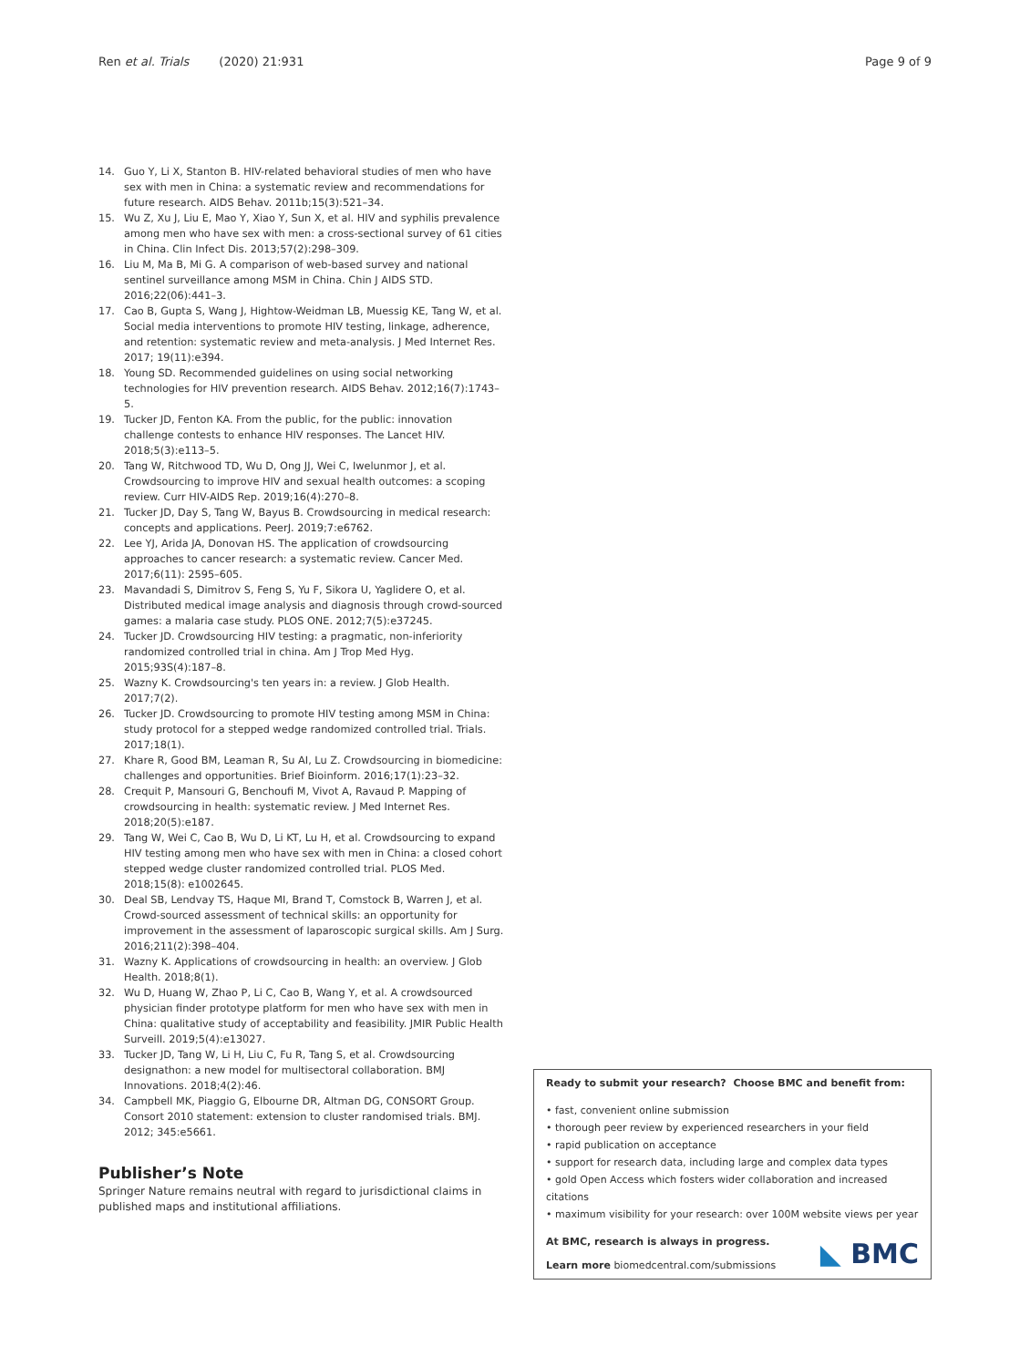Ren et al. Trials (2020) 21:931
Page 9 of 9
14. Guo Y, Li X, Stanton B. HIV-related behavioral studies of men who have sex with men in China: a systematic review and recommendations for future research. AIDS Behav. 2011b;15(3):521–34.
15. Wu Z, Xu J, Liu E, Mao Y, Xiao Y, Sun X, et al. HIV and syphilis prevalence among men who have sex with men: a cross-sectional survey of 61 cities in China. Clin Infect Dis. 2013;57(2):298–309.
16. Liu M, Ma B, Mi G. A comparison of web-based survey and national sentinel surveillance among MSM in China. Chin J AIDS STD. 2016;22(06):441–3.
17. Cao B, Gupta S, Wang J, Hightow-Weidman LB, Muessig KE, Tang W, et al. Social media interventions to promote HIV testing, linkage, adherence, and retention: systematic review and meta-analysis. J Med Internet Res. 2017; 19(11):e394.
18. Young SD. Recommended guidelines on using social networking technologies for HIV prevention research. AIDS Behav. 2012;16(7):1743–5.
19. Tucker JD, Fenton KA. From the public, for the public: innovation challenge contests to enhance HIV responses. The Lancet HIV. 2018;5(3):e113–5.
20. Tang W, Ritchwood TD, Wu D, Ong JJ, Wei C, Iwelunmor J, et al. Crowdsourcing to improve HIV and sexual health outcomes: a scoping review. Curr HIV-AIDS Rep. 2019;16(4):270–8.
21. Tucker JD, Day S, Tang W, Bayus B. Crowdsourcing in medical research: concepts and applications. PeerJ. 2019;7:e6762.
22. Lee YJ, Arida JA, Donovan HS. The application of crowdsourcing approaches to cancer research: a systematic review. Cancer Med. 2017;6(11): 2595–605.
23. Mavandadi S, Dimitrov S, Feng S, Yu F, Sikora U, Yaglidere O, et al. Distributed medical image analysis and diagnosis through crowd-sourced games: a malaria case study. PLOS ONE. 2012;7(5):e37245.
24. Tucker JD. Crowdsourcing HIV testing: a pragmatic, non-inferiority randomized controlled trial in china. Am J Trop Med Hyg. 2015;93S(4):187–8.
25. Wazny K. Crowdsourcing's ten years in: a review. J Glob Health. 2017;7(2).
26. Tucker JD. Crowdsourcing to promote HIV testing among MSM in China: study protocol for a stepped wedge randomized controlled trial. Trials. 2017;18(1).
27. Khare R, Good BM, Leaman R, Su AI, Lu Z. Crowdsourcing in biomedicine: challenges and opportunities. Brief Bioinform. 2016;17(1):23–32.
28. Crequit P, Mansouri G, Benchoufi M, Vivot A, Ravaud P. Mapping of crowdsourcing in health: systematic review. J Med Internet Res. 2018;20(5):e187.
29. Tang W, Wei C, Cao B, Wu D, Li KT, Lu H, et al. Crowdsourcing to expand HIV testing among men who have sex with men in China: a closed cohort stepped wedge cluster randomized controlled trial. PLOS Med. 2018;15(8): e1002645.
30. Deal SB, Lendvay TS, Haque MI, Brand T, Comstock B, Warren J, et al. Crowd-sourced assessment of technical skills: an opportunity for improvement in the assessment of laparoscopic surgical skills. Am J Surg. 2016;211(2):398–404.
31. Wazny K. Applications of crowdsourcing in health: an overview. J Glob Health. 2018;8(1).
32. Wu D, Huang W, Zhao P, Li C, Cao B, Wang Y, et al. A crowdsourced physician finder prototype platform for men who have sex with men in China: qualitative study of acceptability and feasibility. JMIR Public Health Surveill. 2019;5(4):e13027.
33. Tucker JD, Tang W, Li H, Liu C, Fu R, Tang S, et al. Crowdsourcing designathon: a new model for multisectoral collaboration. BMJ Innovations. 2018;4(2):46.
34. Campbell MK, Piaggio G, Elbourne DR, Altman DG, CONSORT Group. Consort 2010 statement: extension to cluster randomised trials. BMJ. 2012; 345:e5661.
Publisher’s Note
Springer Nature remains neutral with regard to jurisdictional claims in published maps and institutional affiliations.
Ready to submit your research? Choose BMC and benefit from:
• fast, convenient online submission
• thorough peer review by experienced researchers in your field
• rapid publication on acceptance
• support for research data, including large and complex data types
• gold Open Access which fosters wider collaboration and increased citations
• maximum visibility for your research: over 100M website views per year
At BMC, research is always in progress.
Learn more biomedcentral.com/submissions
◣ BMC